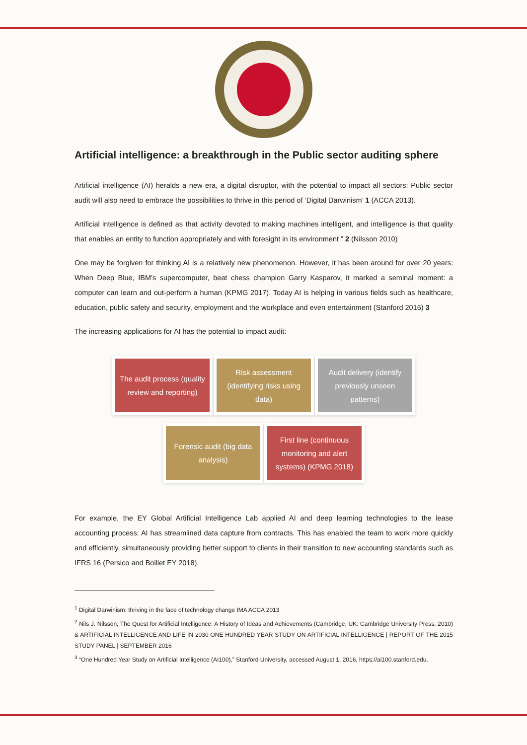Artificial intelligence: a breakthrough in the Public sector auditing sphere
Artificial intelligence (AI) heralds a new era, a digital disruptor, with the potential to impact all sectors: Public sector audit will also need to embrace the possibilities to thrive in this period of ‘Digital Darwinism’ 1 (ACCA 2013).
Artificial intelligence is defined as that activity devoted to making machines intelligent, and intelligence is that quality that enables an entity to function appropriately and with foresight in its environment ” 2 (Nilsson 2010)
One may be forgiven for thinking AI is a relatively new phenomenon. However, it has been around for over 20 years: When Deep Blue, IBM’s supercomputer, beat chess champion Garry Kasparov, it marked a seminal moment: a computer can learn and out-perform a human (KPMG 2017). Today AI is helping in various fields such as healthcare, education, public safety and security, employment and the workplace and even entertainment (Stanford 2016) 3
The increasing applications for AI has the potential to impact audit:
The audit process (quality review and reporting)
Risk assessment (identifying risks using data)
Audit delivery (identify previously unseen patterns)
Forensic audit (big data analysis)
First line (continuous monitoring and alert systems) (KPMG 2018)
For example, the EY Global Artificial Intelligence Lab applied AI and deep learning technologies to the lease accounting process: AI has streamlined data capture from contracts. This has enabled the team to work more quickly and efficiently, simultaneously providing better support to clients in their transition to new accounting standards such as IFRS 16 (Persico and Boillet EY 2018).
<sup>1</sup> Digital Darwinism: thriving in the face of technology change IMA ACCA 2013
<sup>2</sup> Nils J. Nilsson, The Quest for Artificial Intelligence: A History of Ideas and Achievements (Cambridge, UK: Cambridge University Press, 2010) & ARTIFICIAL INTELLIGENCE AND LIFE IN 2030 ONE HUNDRED YEAR STUDY ON ARTIFICIAL INTELLIGENCE | REPORT OF THE 2015 STUDY PANEL | SEPTEMBER 2016
<sup>3</sup> “One Hundred Year Study on Artificial Intelligence (AI100),” Stanford University, accessed August 1, 2016, https://ai100.stanford.edu.